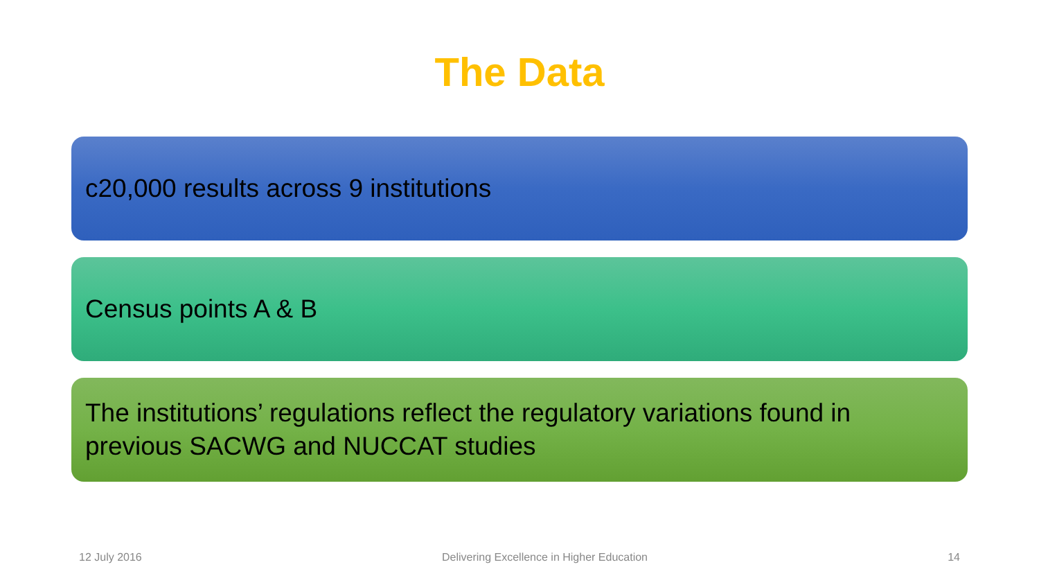The Data
c20,000 results across 9 institutions
Census points A & B
The institutions’ regulations reflect the regulatory variations found in previous SACWG and NUCCAT studies
12 July 2016 Delivering Excellence in Higher Education 14